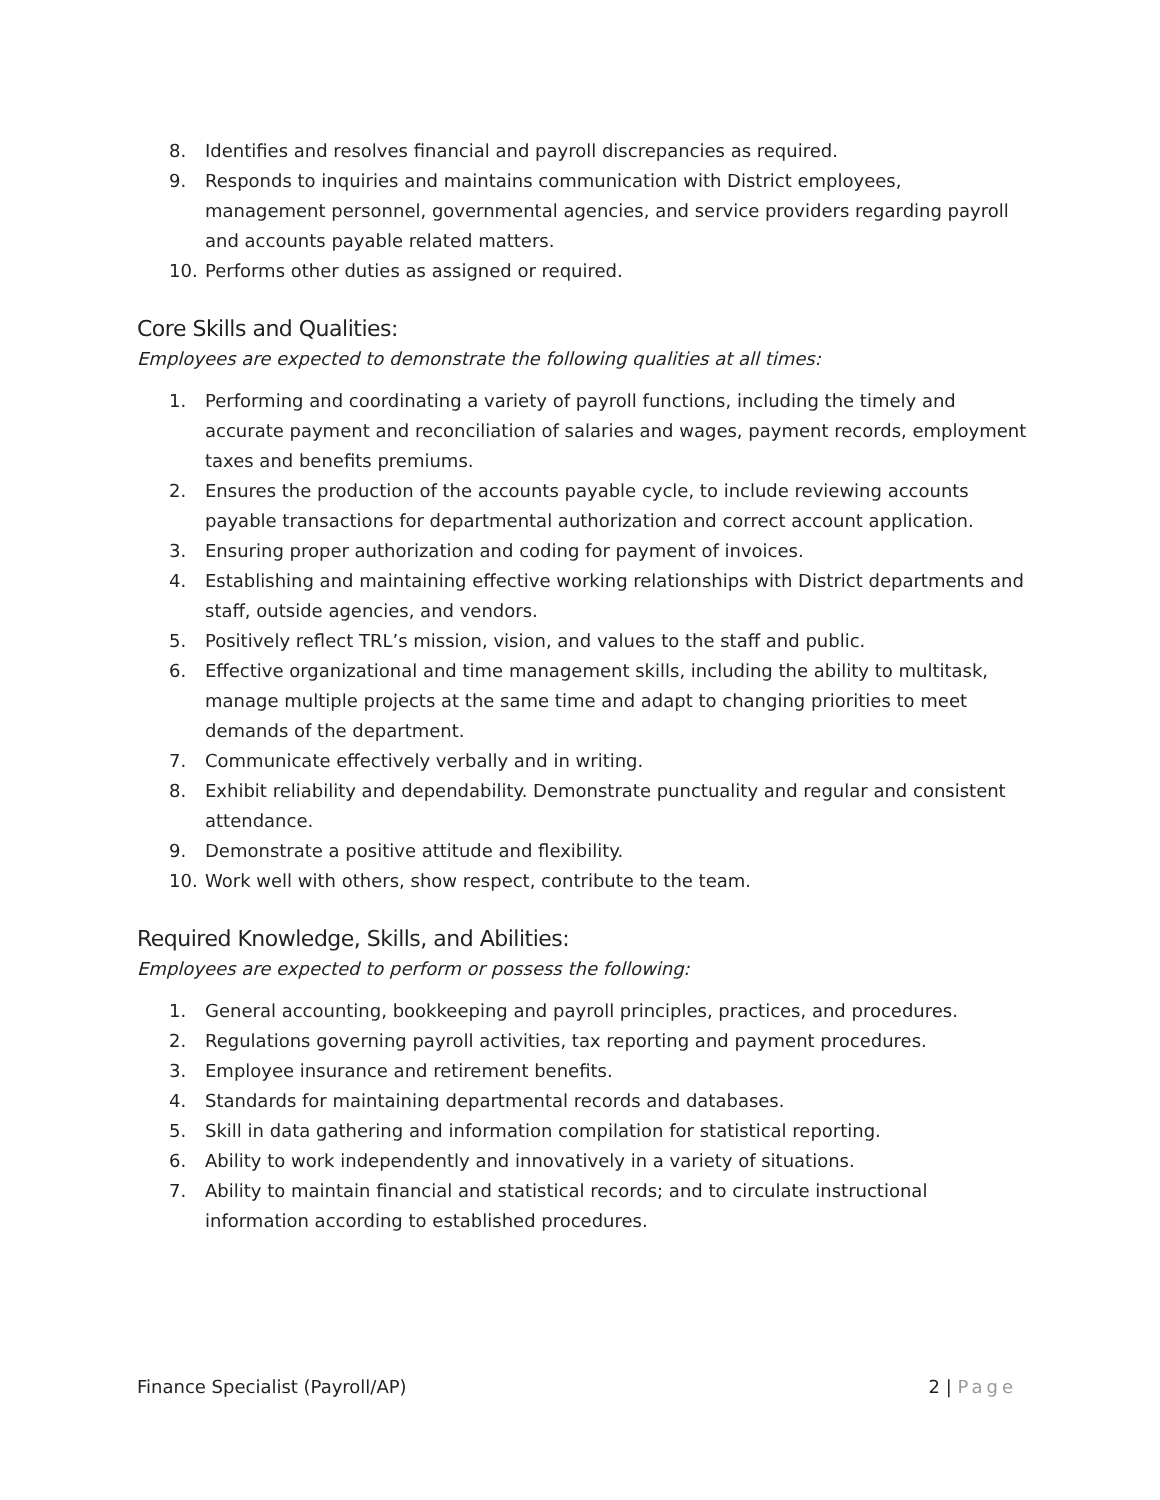8. Identifies and resolves financial and payroll discrepancies as required.
9. Responds to inquiries and maintains communication with District employees, management personnel, governmental agencies, and service providers regarding payroll and accounts payable related matters.
10. Performs other duties as assigned or required.
Core Skills and Qualities:
Employees are expected to demonstrate the following qualities at all times:
1. Performing and coordinating a variety of payroll functions, including the timely and accurate payment and reconciliation of salaries and wages, payment records, employment taxes and benefits premiums.
2. Ensures the production of the accounts payable cycle, to include reviewing accounts payable transactions for departmental authorization and correct account application.
3. Ensuring proper authorization and coding for payment of invoices.
4. Establishing and maintaining effective working relationships with District departments and staff, outside agencies, and vendors.
5. Positively reflect TRL’s mission, vision, and values to the staff and public.
6. Effective organizational and time management skills, including the ability to multitask, manage multiple projects at the same time and adapt to changing priorities to meet demands of the department.
7. Communicate effectively verbally and in writing.
8. Exhibit reliability and dependability. Demonstrate punctuality and regular and consistent attendance.
9. Demonstrate a positive attitude and flexibility.
10. Work well with others, show respect, contribute to the team.
Required Knowledge, Skills, and Abilities:
Employees are expected to perform or possess the following:
1. General accounting, bookkeeping and payroll principles, practices, and procedures.
2. Regulations governing payroll activities, tax reporting and payment procedures.
3. Employee insurance and retirement benefits.
4. Standards for maintaining departmental records and databases.
5. Skill in data gathering and information compilation for statistical reporting.
6. Ability to work independently and innovatively in a variety of situations.
7. Ability to maintain financial and statistical records; and to circulate instructional information according to established procedures.
Finance Specialist (Payroll/AP) 2 | Page